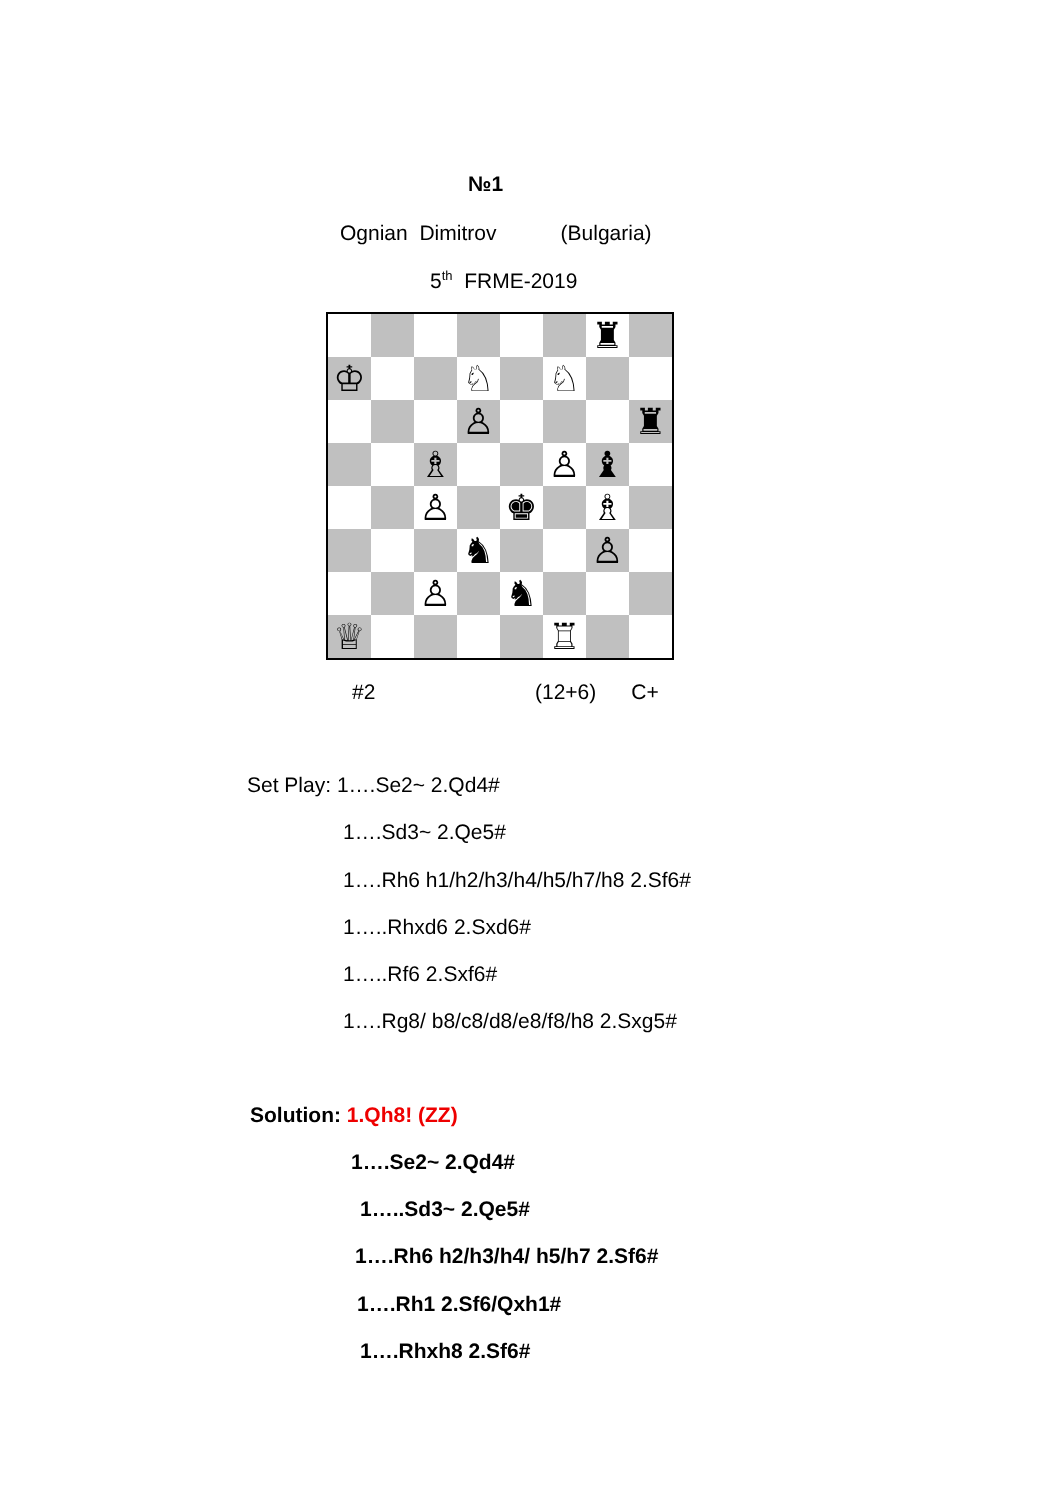№1
Ognian Dimitrov (Bulgaria)
5<sup>th</sup> FRME-2019
♜
♔
♘
♘
♙
♜
♗
♙
♝
♙
♚
♗
♞
♙
♙
♞
♕
♖
#2
(12+6) C+
Set Play: 1….Se2~ 2.Qd4#
1….Sd3~ 2.Qe5#
1….Rh6 h1/h2/h3/h4/h5/h7/h8 2.Sf6#
1…..Rhxd6 2.Sxd6#
1…..Rf6 2.Sxf6#
1….Rg8/ b8/c8/d8/e8/f8/h8 2.Sxg5#
Solution: 1.Qh8! (ZZ)
1….Se2~ 2.Qd4#
1…..Sd3~ 2.Qe5#
1….Rh6 h2/h3/h4/ h5/h7 2.Sf6#
1….Rh1 2.Sf6/Qxh1#
1….Rhxh8 2.Sf6#